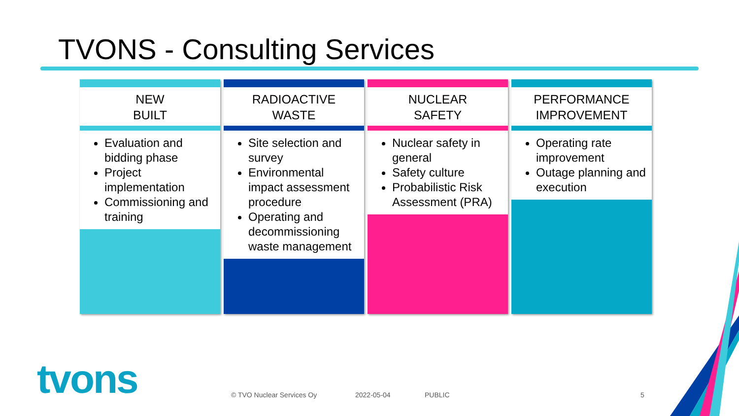TVONS - Consulting Services
NEW
BUILT
Evaluation and bidding phase
Project implementation
Commissioning and training
RADIOACTIVE
WASTE
Site selection and survey
Environmental impact assessment procedure
Operating and decommissioning waste management
NUCLEAR
SAFETY
Nuclear safety in general
Safety culture
Probabilistic Risk Assessment (PRA)
PERFORMANCE
IMPROVEMENT
Operating rate improvement
Outage planning and execution
tvons © TVO Nuclear Services Oy 2022-05-04 PUBLIC 5